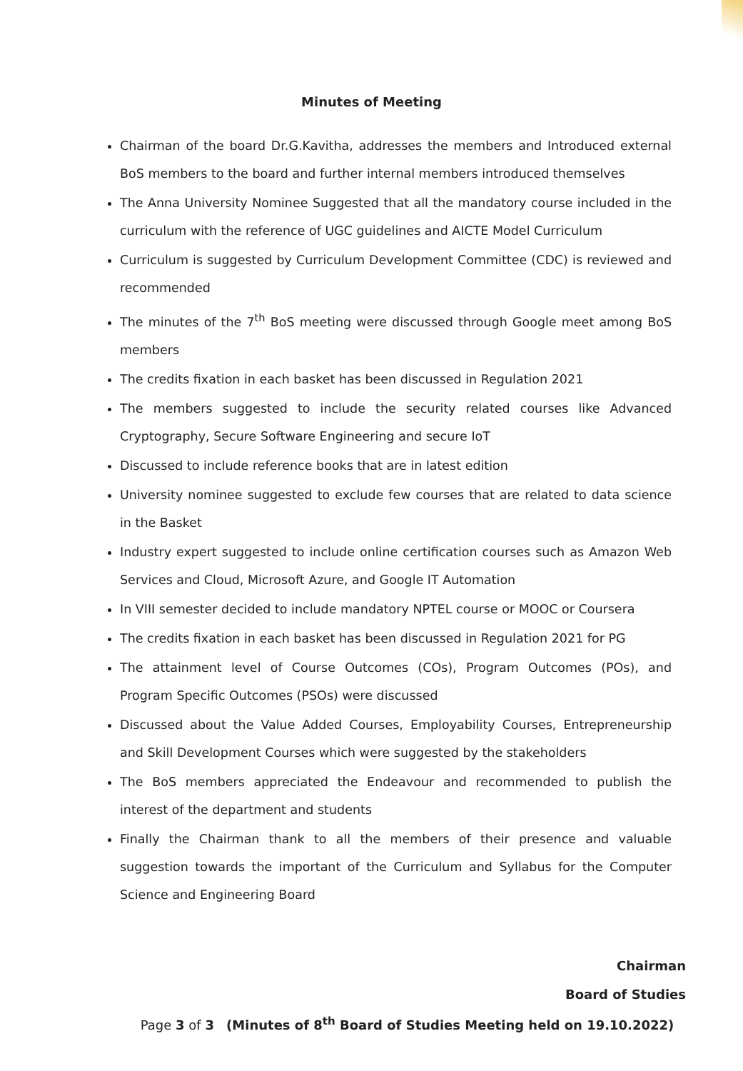Minutes of Meeting
Chairman of the board Dr.G.Kavitha, addresses the members and Introduced external BoS members to the board and further internal members introduced themselves
The Anna University Nominee Suggested that all the mandatory course included in the curriculum with the reference of UGC guidelines and AICTE Model Curriculum
Curriculum is suggested by Curriculum Development Committee (CDC) is reviewed and recommended
The minutes of the 7<sup>th</sup> BoS meeting were discussed through Google meet among BoS members
The credits fixation in each basket has been discussed in Regulation 2021
The members suggested to include the security related courses like Advanced Cryptography, Secure Software Engineering and secure IoT
Discussed to include reference books that are in latest edition
University nominee suggested to exclude few courses that are related to data science in the Basket
Industry expert suggested to include online certification courses such as Amazon Web Services and Cloud, Microsoft Azure, and Google IT Automation
In VIII semester decided to include mandatory NPTEL course or MOOC or Coursera
The credits fixation in each basket has been discussed in Regulation 2021 for PG
The attainment level of Course Outcomes (COs), Program Outcomes (POs), and Program Specific Outcomes (PSOs) were discussed
Discussed about the Value Added Courses, Employability Courses, Entrepreneurship and Skill Development Courses which were suggested by the stakeholders
The BoS members appreciated the Endeavour and recommended to publish the interest of the department and students
Finally the Chairman thank to all the members of their presence and valuable suggestion towards the important of the Curriculum and Syllabus for the Computer Science and Engineering Board
Chairman
Board of Studies
Page 3 of 3 (Minutes of 8<sup>th</sup> Board of Studies Meeting held on 19.10.2022)